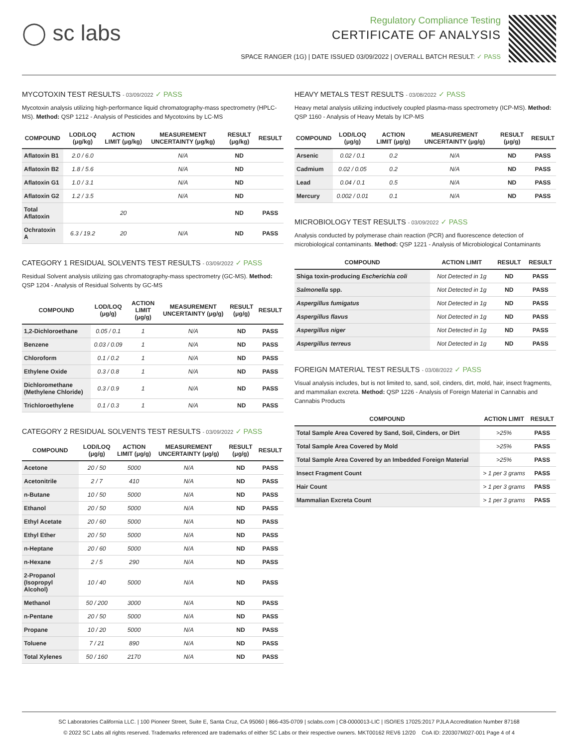◯ sc labs
Regulatory Compliance Testing
CERTIFICATE OF ANALYSIS
SPACE RANGER (1G) | DATE ISSUED 03/09/2022 | OVERALL BATCH RESULT: ✓ PASS
MYCOTOXIN TEST RESULTS - 03/09/2022 ✓ PASS
Mycotoxin analysis utilizing high-performance liquid chromatography-mass spectrometry (HPLC-MS). Method: QSP 1212 - Analysis of Pesticides and Mycotoxins by LC-MS
| COMPOUND | LOD/LOQ (μg/kg) | ACTION LIMIT (μg/kg) | MEASUREMENT UNCERTAINTY (μg/kg) | RESULT (μg/kg) | RESULT |
| --- | --- | --- | --- | --- | --- |
| Aflatoxin B1 | 2.0 / 6.0 | | N/A | ND | |
| Aflatoxin B2 | 1.8 / 5.6 | | N/A | ND | |
| Aflatoxin G1 | 1.0 / 3.1 | | N/A | ND | |
| Aflatoxin G2 | 1.2 / 3.5 | | N/A | ND | |
| Total Aflatoxin | | 20 | | ND | PASS |
| Ochratoxin A | 6.3 / 19.2 | 20 | N/A | ND | PASS |
CATEGORY 1 RESIDUAL SOLVENTS TEST RESULTS - 03/09/2022 ✓ PASS
Residual Solvent analysis utilizing gas chromatography-mass spectrometry (GC-MS). Method: QSP 1204 - Analysis of Residual Solvents by GC-MS
| COMPOUND | LOD/LOQ (μg/g) | ACTION LIMIT (μg/g) | MEASUREMENT UNCERTAINTY (μg/g) | RESULT (μg/g) | RESULT |
| --- | --- | --- | --- | --- | --- |
| 1,2-Dichloroethane | 0.05 / 0.1 | 1 | N/A | ND | PASS |
| Benzene | 0.03 / 0.09 | 1 | N/A | ND | PASS |
| Chloroform | 0.1 / 0.2 | 1 | N/A | ND | PASS |
| Ethylene Oxide | 0.3 / 0.8 | 1 | N/A | ND | PASS |
| Dichloromethane (Methylene Chloride) | 0.3 / 0.9 | 1 | N/A | ND | PASS |
| Trichloroethylene | 0.1 / 0.3 | 1 | N/A | ND | PASS |
CATEGORY 2 RESIDUAL SOLVENTS TEST RESULTS - 03/09/2022 ✓ PASS
| COMPOUND | LOD/LOQ (μg/g) | ACTION LIMIT (μg/g) | MEASUREMENT UNCERTAINTY (μg/g) | RESULT (μg/g) | RESULT |
| --- | --- | --- | --- | --- | --- |
| Acetone | 20 / 50 | 5000 | N/A | ND | PASS |
| Acetonitrile | 2 / 7 | 410 | N/A | ND | PASS |
| n-Butane | 10 / 50 | 5000 | N/A | ND | PASS |
| Ethanol | 20 / 50 | 5000 | N/A | ND | PASS |
| Ethyl Acetate | 20 / 60 | 5000 | N/A | ND | PASS |
| Ethyl Ether | 20 / 50 | 5000 | N/A | ND | PASS |
| n-Heptane | 20 / 60 | 5000 | N/A | ND | PASS |
| n-Hexane | 2 / 5 | 290 | N/A | ND | PASS |
| 2-Propanol (Isopropyl Alcohol) | 10 / 40 | 5000 | N/A | ND | PASS |
| Methanol | 50 / 200 | 3000 | N/A | ND | PASS |
| n-Pentane | 20 / 50 | 5000 | N/A | ND | PASS |
| Propane | 10 / 20 | 5000 | N/A | ND | PASS |
| Toluene | 7 / 21 | 890 | N/A | ND | PASS |
| Total Xylenes | 50 / 160 | 2170 | N/A | ND | PASS |
HEAVY METALS TEST RESULTS - 03/08/2022 ✓ PASS
Heavy metal analysis utilizing inductively coupled plasma-mass spectrometry (ICP-MS). Method: QSP 1160 - Analysis of Heavy Metals by ICP-MS
| COMPOUND | LOD/LOQ (μg/g) | ACTION LIMIT (μg/g) | MEASUREMENT UNCERTAINTY (μg/g) | RESULT (μg/g) | RESULT |
| --- | --- | --- | --- | --- | --- |
| Arsenic | 0.02 / 0.1 | 0.2 | N/A | ND | PASS |
| Cadmium | 0.02 / 0.05 | 0.2 | N/A | ND | PASS |
| Lead | 0.04 / 0.1 | 0.5 | N/A | ND | PASS |
| Mercury | 0.002 / 0.01 | 0.1 | N/A | ND | PASS |
MICROBIOLOGY TEST RESULTS - 03/09/2022 ✓ PASS
Analysis conducted by polymerase chain reaction (PCR) and fluorescence detection of microbiological contaminants. Method: QSP 1221 - Analysis of Microbiological Contaminants
| COMPOUND | ACTION LIMIT | RESULT | RESULT |
| --- | --- | --- | --- |
| Shiga toxin-producing Escherichia coli | Not Detected in 1g | ND | PASS |
| Salmonella spp. | Not Detected in 1g | ND | PASS |
| Aspergillus fumigatus | Not Detected in 1g | ND | PASS |
| Aspergillus flavus | Not Detected in 1g | ND | PASS |
| Aspergillus niger | Not Detected in 1g | ND | PASS |
| Aspergillus terreus | Not Detected in 1g | ND | PASS |
FOREIGN MATERIAL TEST RESULTS - 03/08/2022 ✓ PASS
Visual analysis includes, but is not limited to, sand, soil, cinders, dirt, mold, hair, insect fragments, and mammalian excreta. Method: QSP 1226 - Analysis of Foreign Material in Cannabis and Cannabis Products
| COMPOUND | ACTION LIMIT | RESULT |
| --- | --- | --- |
| Total Sample Area Covered by Sand, Soil, Cinders, or Dirt | >25% | PASS |
| Total Sample Area Covered by Mold | >25% | PASS |
| Total Sample Area Covered by an Imbedded Foreign Material | >25% | PASS |
| Insect Fragment Count | > 1 per 3 grams | PASS |
| Hair Count | > 1 per 3 grams | PASS |
| Mammalian Excreta Count | > 1 per 3 grams | PASS |
SC Laboratories California LLC. | 100 Pioneer Street, Suite E, Santa Cruz, CA 95060 | 866-435-0709 | sclabs.com | C8-0000013-LIC | ISO/IES 17025:2017 PJLA Accreditation Number 87168
© 2022 SC Labs all rights reserved. Trademarks referenced are trademarks of either SC Labs or their respective owners. MKT00162 REV6 12/20 CoA ID: 220307M027-001 Page 4 of 4